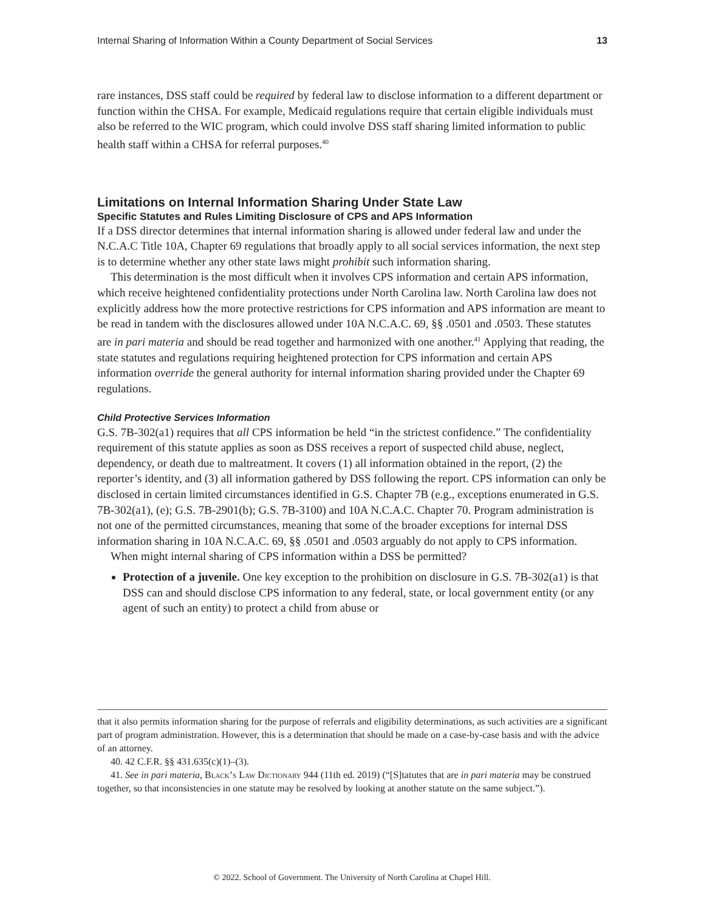Internal Sharing of Information Within a County Department of Social Services 13
rare instances, DSS staff could be required by federal law to disclose information to a different department or function within the CHSA. For example, Medicaid regulations require that certain eligible individuals must also be referred to the WIC program, which could involve DSS staff sharing limited information to public health staff within a CHSA for referral purposes.<sup>40</sup>
Limitations on Internal Information Sharing Under State Law
Specific Statutes and Rules Limiting Disclosure of CPS and APS Information
If a DSS director determines that internal information sharing is allowed under federal law and under the N.C.A.C Title 10A, Chapter 69 regulations that broadly apply to all social services information, the next step is to determine whether any other state laws might prohibit such information sharing.
This determination is the most difficult when it involves CPS information and certain APS information, which receive heightened confidentiality protections under North Carolina law. North Carolina law does not explicitly address how the more protective restrictions for CPS information and APS information are meant to be read in tandem with the disclosures allowed under 10A N.C.A.C. 69, §§ .0501 and .0503. These statutes are in pari materia and should be read together and harmonized with one another.<sup>41</sup> Applying that reading, the state statutes and regulations requiring heightened protection for CPS information and certain APS information override the general authority for internal information sharing provided under the Chapter 69 regulations.
Child Protective Services Information
G.S. 7B-302(a1) requires that all CPS information be held “in the strictest confidence.” The confidentiality requirement of this statute applies as soon as DSS receives a report of suspected child abuse, neglect, dependency, or death due to maltreatment. It covers (1) all information obtained in the report, (2) the reporter’s identity, and (3) all information gathered by DSS following the report. CPS information can only be disclosed in certain limited circumstances identified in G.S. Chapter 7B (e.g., exceptions enumerated in G.S. 7B-302(a1), (e); G.S. 7B-2901(b); G.S. 7B-3100) and 10A N.C.A.C. Chapter 70. Program administration is not one of the permitted circumstances, meaning that some of the broader exceptions for internal DSS information sharing in 10A N.C.A.C. 69, §§ .0501 and .0503 arguably do not apply to CPS information.
When might internal sharing of CPS information within a DSS be permitted?
Protection of a juvenile. One key exception to the prohibition on disclosure in G.S. 7B-302(a1) is that DSS can and should disclose CPS information to any federal, state, or local government entity (or any agent of such an entity) to protect a child from abuse or
that it also permits information sharing for the purpose of referrals and eligibility determinations, as such activities are a significant part of program administration. However, this is a determination that should be made on a case-by-case basis and with the advice of an attorney.
40. 42 C.F.R. §§ 431.635(c)(1)–(3).
41. See in pari materia, Black’s Law Dictionary 944 (11th ed. 2019) (“[S]tatutes that are in pari materia may be construed together, so that inconsistencies in one statute may be resolved by looking at another statute on the same subject.”).
© 2022. School of Government. The University of North Carolina at Chapel Hill.